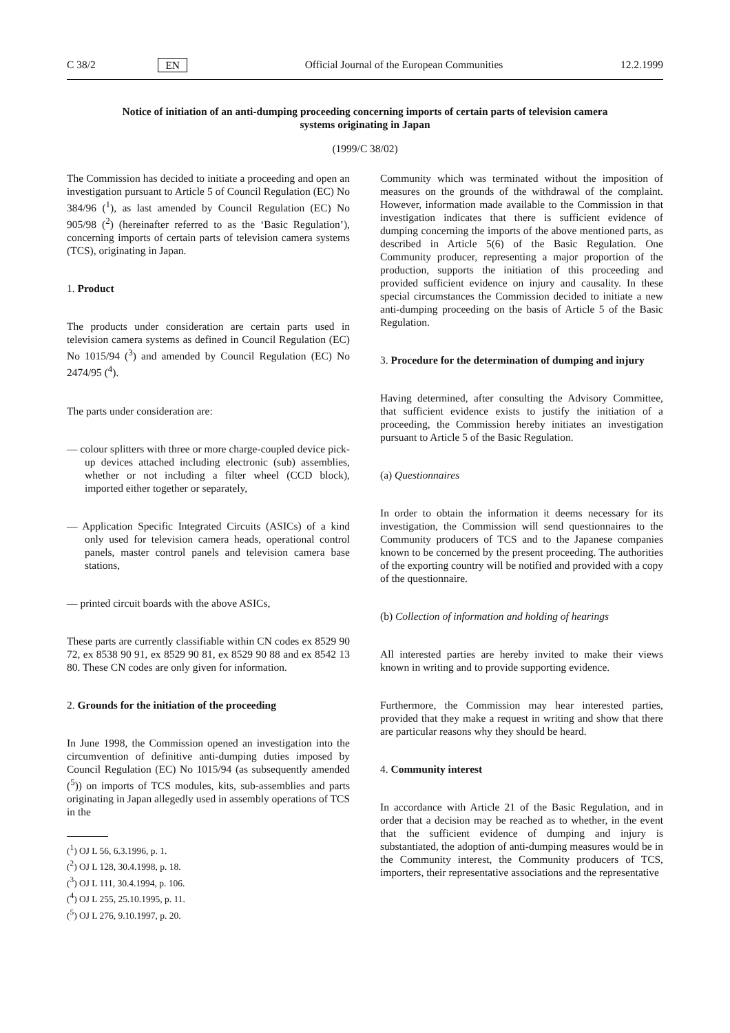C 38/2 EN Official Journal of the European Communities 12.2.1999
Notice of initiation of an anti-dumping proceeding concerning imports of certain parts of television camera systems originating in Japan
(1999/C 38/02)
The Commission has decided to initiate a proceeding and open an investigation pursuant to Article 5 of Council Regulation (EC) No 384/96 (<sup>1</sup>), as last amended by Council Regulation (EC) No 905/98 (<sup>2</sup>) (hereinafter referred to as the ‘Basic Regulation’), concerning imports of certain parts of television camera systems (TCS), originating in Japan.
1. Product
The products under consideration are certain parts used in television camera systems as defined in Council Regulation (EC) No 1015/94 (<sup>3</sup>) and amended by Council Regulation (EC) No 2474/95 (<sup>4</sup>).
The parts under consideration are:
— colour splitters with three or more charge-coupled device pick-up devices attached including electronic (sub) assemblies, whether or not including a filter wheel (CCD block), imported either together or separately,
— Application Specific Integrated Circuits (ASICs) of a kind only used for television camera heads, operational control panels, master control panels and television camera base stations,
— printed circuit boards with the above ASICs,
These parts are currently classifiable within CN codes ex 8529 90 72, ex 8538 90 91, ex 8529 90 81, ex 8529 90 88 and ex 8542 13 80. These CN codes are only given for information.
2. Grounds for the initiation of the proceeding
In June 1998, the Commission opened an investigation into the circumvention of definitive anti-dumping duties imposed by Council Regulation (EC) No 1015/94 (as subsequently amended (<sup>5</sup>)) on imports of TCS modules, kits, sub-assemblies and parts originating in Japan allegedly used in assembly operations of TCS in the
(<sup>1</sup>) OJ L 56, 6.3.1996, p. 1.
(<sup>2</sup>) OJ L 128, 30.4.1998, p. 18.
(<sup>3</sup>) OJ L 111, 30.4.1994, p. 106.
(<sup>4</sup>) OJ L 255, 25.10.1995, p. 11.
(<sup>5</sup>) OJ L 276, 9.10.1997, p. 20.
Community which was terminated without the imposition of measures on the grounds of the withdrawal of the complaint. However, information made available to the Commission in that investigation indicates that there is sufficient evidence of dumping concerning the imports of the above mentioned parts, as described in Article 5(6) of the Basic Regulation. One Community producer, representing a major proportion of the production, supports the initiation of this proceeding and provided sufficient evidence on injury and causality. In these special circumstances the Commission decided to initiate a new anti-dumping proceeding on the basis of Article 5 of the Basic Regulation.
3. Procedure for the determination of dumping and injury
Having determined, after consulting the Advisory Committee, that sufficient evidence exists to justify the initiation of a proceeding, the Commission hereby initiates an investigation pursuant to Article 5 of the Basic Regulation.
(a) Questionnaires
In order to obtain the information it deems necessary for its investigation, the Commission will send questionnaires to the Community producers of TCS and to the Japanese companies known to be concerned by the present proceeding. The authorities of the exporting country will be notified and provided with a copy of the questionnaire.
(b) Collection of information and holding of hearings
All interested parties are hereby invited to make their views known in writing and to provide supporting evidence.
Furthermore, the Commission may hear interested parties, provided that they make a request in writing and show that there are particular reasons why they should be heard.
4. Community interest
In accordance with Article 21 of the Basic Regulation, and in order that a decision may be reached as to whether, in the event that the sufficient evidence of dumping and injury is substantiated, the adoption of anti-dumping measures would be in the Community interest, the Community producers of TCS, importers, their representative associations and the representative